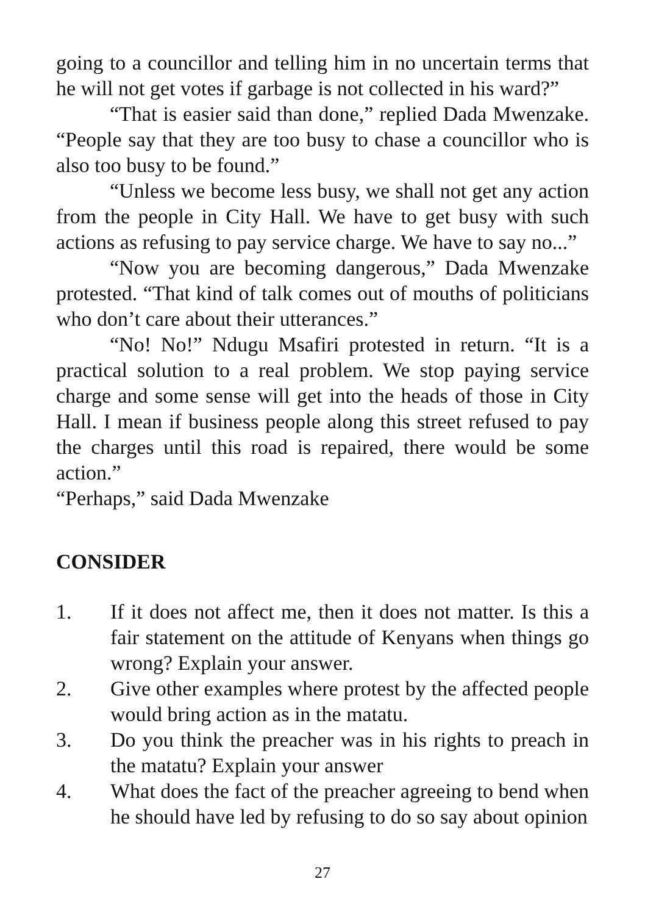going to a councillor and telling him in no uncertain terms that he will not get votes if garbage is not collected in his ward?”
“That is easier said than done,” replied Dada Mwenzake. “People say that they are too busy to chase a councillor who is also too busy to be found.”
“Unless we become less busy, we shall not get any action from the people in City Hall. We have to get busy with such actions as refusing to pay service charge. We have to say no...”
“Now you are becoming dangerous,” Dada Mwenzake protested. “That kind of talk comes out of mouths of politicians who don’t care about their utterances.”
“No! No!” Ndugu Msafiri protested in return. “It is a practical solution to a real problem. We stop paying service charge and some sense will get into the heads of those in City Hall. I mean if business people along this street refused to pay the charges until this road is repaired, there would be some action.”
“Perhaps,” said Dada Mwenzake
CONSIDER
1. If it does not affect me, then it does not matter. Is this a fair statement on the attitude of Kenyans when things go wrong? Explain your answer.
2. Give other examples where protest by the affected people would bring action as in the matatu.
3. Do you think the preacher was in his rights to preach in the matatu? Explain your answer
4. What does the fact of the preacher agreeing to bend when he should have led by refusing to do so say about opinion
27